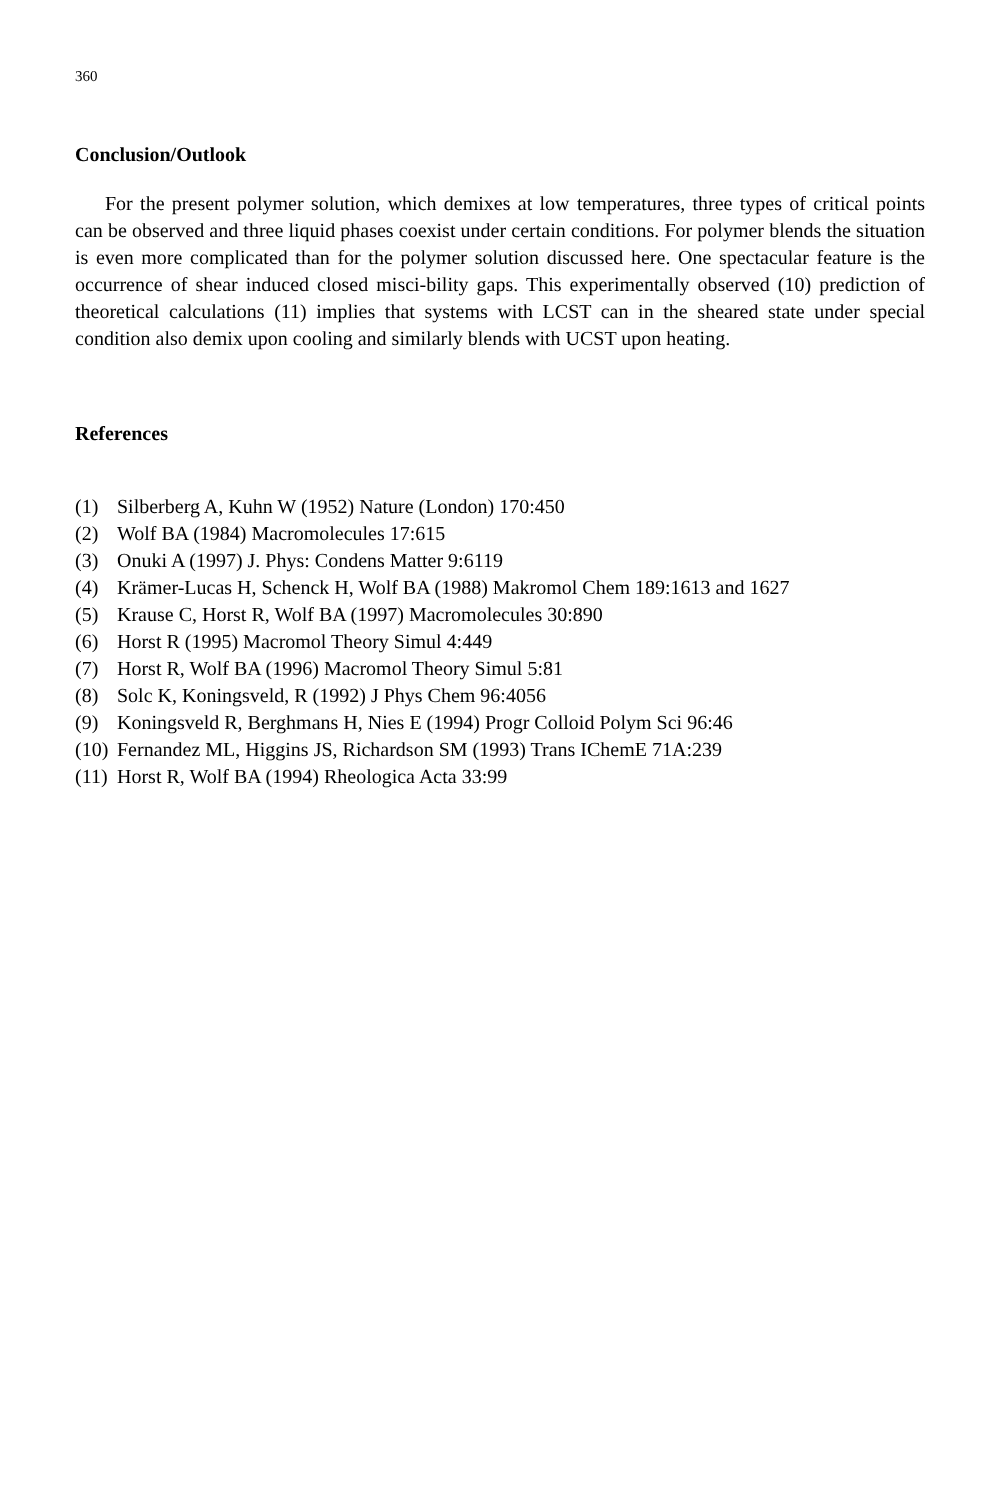360
Conclusion/Outlook
For the present polymer solution, which demixes at low temperatures, three types of critical points can be observed and three liquid phases coexist under certain conditions. For polymer blends the situation is even more complicated than for the polymer solution discussed here. One spectacular feature is the occurrence of shear induced closed misci-bility gaps. This experimentally observed (10) prediction of theoretical calculations (11) implies that systems with LCST can in the sheared state under special condition also demix upon cooling and similarly blends with UCST upon heating.
References
(1) Silberberg A, Kuhn W (1952) Nature (London) 170:450
(2) Wolf BA (1984) Macromolecules 17:615
(3) Onuki A (1997) J. Phys: Condens Matter 9:6119
(4) Krämer-Lucas H, Schenck H, Wolf BA (1988) Makromol Chem 189:1613 and 1627
(5) Krause C, Horst R, Wolf BA (1997) Macromolecules 30:890
(6) Horst R (1995) Macromol Theory Simul 4:449
(7) Horst R, Wolf BA (1996) Macromol Theory Simul 5:81
(8) Solc K, Koningsveld, R (1992) J Phys Chem 96:4056
(9) Koningsveld R, Berghmans H, Nies E (1994) Progr Colloid Polym Sci 96:46
(10) Fernandez ML, Higgins JS, Richardson SM (1993) Trans IChemE 71A:239
(11) Horst R, Wolf BA (1994) Rheologica Acta 33:99